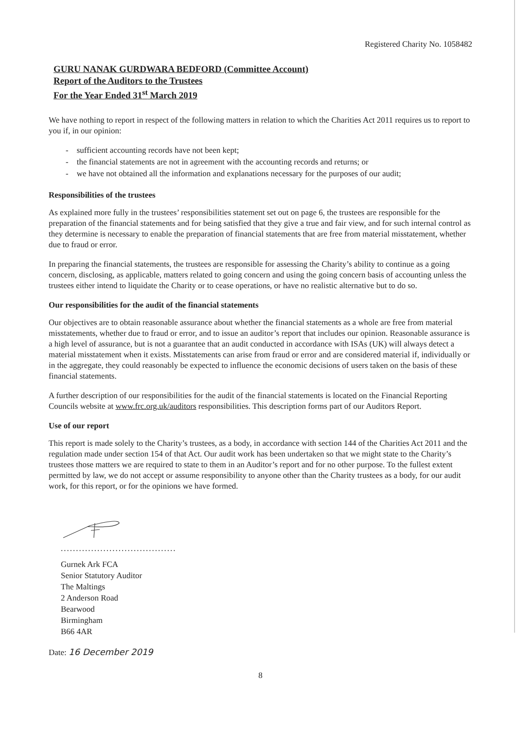Registered Charity No. 1058482
GURU NANAK GURDWARA BEDFORD (Committee Account)
Report of the Auditors to the Trustees
For the Year Ended 31<sup>st</sup> March 2019
We have nothing to report in respect of the following matters in relation to which the Charities Act 2011 requires us to report to you if, in our opinion:
- sufficient accounting records have not been kept;
- the financial statements are not in agreement with the accounting records and returns; or
- we have not obtained all the information and explanations necessary for the purposes of our audit;
Responsibilities of the trustees
As explained more fully in the trustees’ responsibilities statement set out on page 6, the trustees are responsible for the preparation of the financial statements and for being satisfied that they give a true and fair view, and for such internal control as they determine is necessary to enable the preparation of financial statements that are free from material misstatement, whether due to fraud or error.
In preparing the financial statements, the trustees are responsible for assessing the Charity’s ability to continue as a going concern, disclosing, as applicable, matters related to going concern and using the going concern basis of accounting unless the trustees either intend to liquidate the Charity or to cease operations, or have no realistic alternative but to do so.
Our responsibilities for the audit of the financial statements
Our objectives are to obtain reasonable assurance about whether the financial statements as a whole are free from material misstatements, whether due to fraud or error, and to issue an auditor’s report that includes our opinion. Reasonable assurance is a high level of assurance, but is not a guarantee that an audit conducted in accordance with ISAs (UK) will always detect a material misstatement when it exists. Misstatements can arise from fraud or error and are considered material if, individually or in the aggregate, they could reasonably be expected to influence the economic decisions of users taken on the basis of these financial statements.
A further description of our responsibilities for the audit of the financial statements is located on the Financial Reporting Councils website at www.frc.org.uk/auditors responsibilities. This description forms part of our Auditors Report.
Use of our report
This report is made solely to the Charity’s trustees, as a body, in accordance with section 144 of the Charities Act 2011 and the regulation made under section 154 of that Act. Our audit work has been undertaken so that we might state to the Charity’s trustees those matters we are required to state to them in an Auditor’s report and for no other purpose. To the fullest extent permitted by law, we do not accept or assume responsibility to anyone other than the Charity trustees as a body, for our audit work, for this report, or for the opinions we have formed.
......................................
Gurnek Ark FCA
Senior Statutory Auditor
The Maltings
2 Anderson Road
Bearwood
Birmingham
B66 4AR
Date: 16 December 2019
8